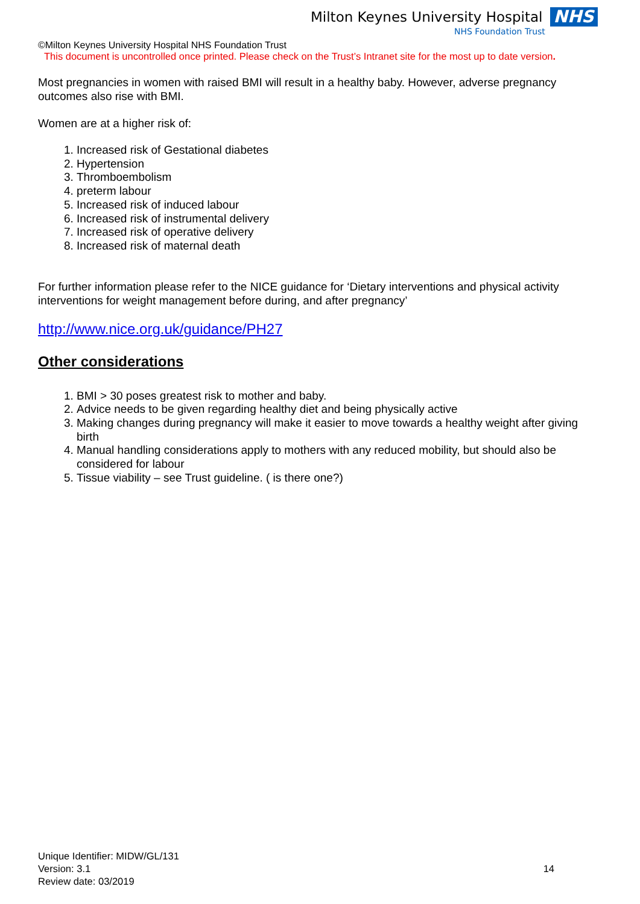Milton Keynes University Hospital NHS
NHS Foundation Trust
©Milton Keynes University Hospital NHS Foundation Trust
This document is uncontrolled once printed. Please check on the Trust’s Intranet site for the most up to date version.
Most pregnancies in women with raised BMI will result in a healthy baby. However, adverse pregnancy outcomes also rise with BMI.
Women are at a higher risk of:
1. Increased risk of Gestational diabetes
2. Hypertension
3. Thromboembolism
4. preterm labour
5. Increased risk of induced labour
6. Increased risk of instrumental delivery
7. Increased risk of operative delivery
8. Increased risk of maternal death
For further information please refer to the NICE guidance for ‘Dietary interventions and physical activity interventions for weight management before during, and after pregnancy’
http://www.nice.org.uk/guidance/PH27
Other considerations
1. BMI > 30 poses greatest risk to mother and baby.
2. Advice needs to be given regarding healthy diet and being physically active
3. Making changes during pregnancy will make it easier to move towards a healthy weight after giving birth
4. Manual handling considerations apply to mothers with any reduced mobility, but should also be considered for labour
5. Tissue viability – see Trust guideline. ( is there one?)
Unique Identifier: MIDW/GL/131
Version: 3.1
Review date: 03/2019
14